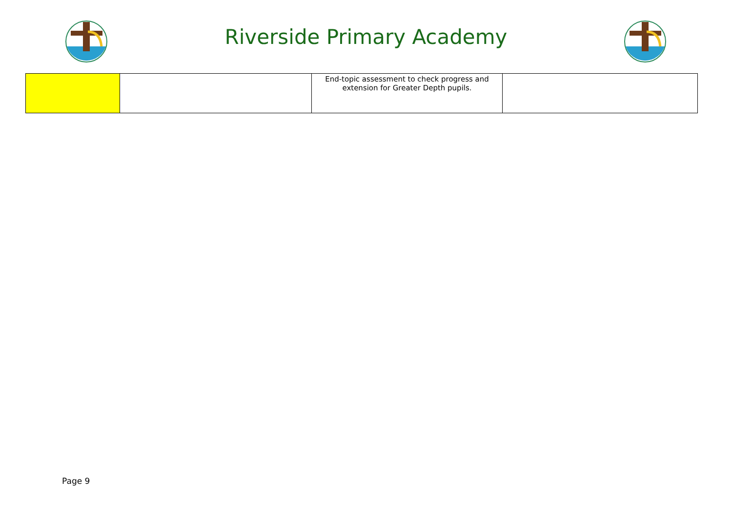Riverside Primary Academy
| | | End-topic assessment to check progress and extension for Greater Depth pupils. | |
Page 9